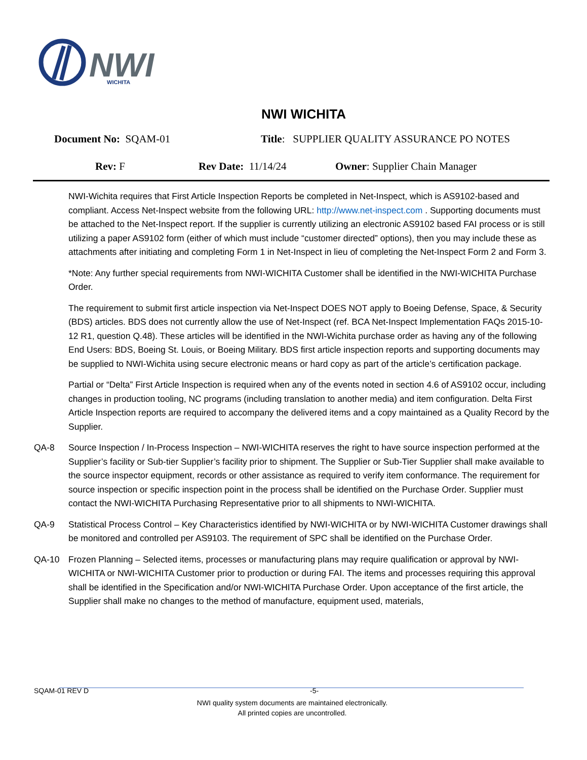NWI
WICHITA
NWI WICHITA
Document No: SQAM-01 Title: SUPPLIER QUALITY ASSURANCE PO NOTES
Rev: F Rev Date: 11/14/24 Owner: Supplier Chain Manager
NWI-Wichita requires that First Article Inspection Reports be completed in Net-Inspect, which is AS9102-based and compliant. Access Net-Inspect website from the following URL: http://www.net-inspect.com . Supporting documents must be attached to the Net-Inspect report. If the supplier is currently utilizing an electronic AS9102 based FAI process or is still utilizing a paper AS9102 form (either of which must include “customer directed” options), then you may include these as attachments after initiating and completing Form 1 in Net-Inspect in lieu of completing the Net-Inspect Form 2 and Form 3.
*Note: Any further special requirements from NWI-WICHITA Customer shall be identified in the NWI-WICHITA Purchase Order.
The requirement to submit first article inspection via Net-Inspect DOES NOT apply to Boeing Defense, Space, & Security (BDS) articles. BDS does not currently allow the use of Net-Inspect (ref. BCA Net-Inspect Implementation FAQs 2015-10-12 R1, question Q.48). These articles will be identified in the NWI-Wichita purchase order as having any of the following End Users: BDS, Boeing St. Louis, or Boeing Military. BDS first article inspection reports and supporting documents may be supplied to NWI-Wichita using secure electronic means or hard copy as part of the article’s certification package.
Partial or “Delta” First Article Inspection is required when any of the events noted in section 4.6 of AS9102 occur, including changes in production tooling, NC programs (including translation to another media) and item configuration. Delta First Article Inspection reports are required to accompany the delivered items and a copy maintained as a Quality Record by the Supplier.
QA-8 Source Inspection / In-Process Inspection – NWI-WICHITA reserves the right to have source inspection performed at the Supplier’s facility or Sub-tier Supplier’s facility prior to shipment. The Supplier or Sub-Tier Supplier shall make available to the source inspector equipment, records or other assistance as required to verify item conformance. The requirement for source inspection or specific inspection point in the process shall be identified on the Purchase Order. Supplier must contact the NWI-WICHITA Purchasing Representative prior to all shipments to NWI-WICHITA.
QA-9 Statistical Process Control – Key Characteristics identified by NWI-WICHITA or by NWI-WICHITA Customer drawings shall be monitored and controlled per AS9103. The requirement of SPC shall be identified on the Purchase Order.
QA-10 Frozen Planning – Selected items, processes or manufacturing plans may require qualification or approval by NWI-WICHITA or NWI-WICHITA Customer prior to production or during FAI. The items and processes requiring this approval shall be identified in the Specification and/or NWI-WICHITA Purchase Order. Upon acceptance of the first article, the Supplier shall make no changes to the method of manufacture, equipment used, materials,
SQAM-01 REV D -5-
NWI quality system documents are maintained electronically.
All printed copies are uncontrolled.